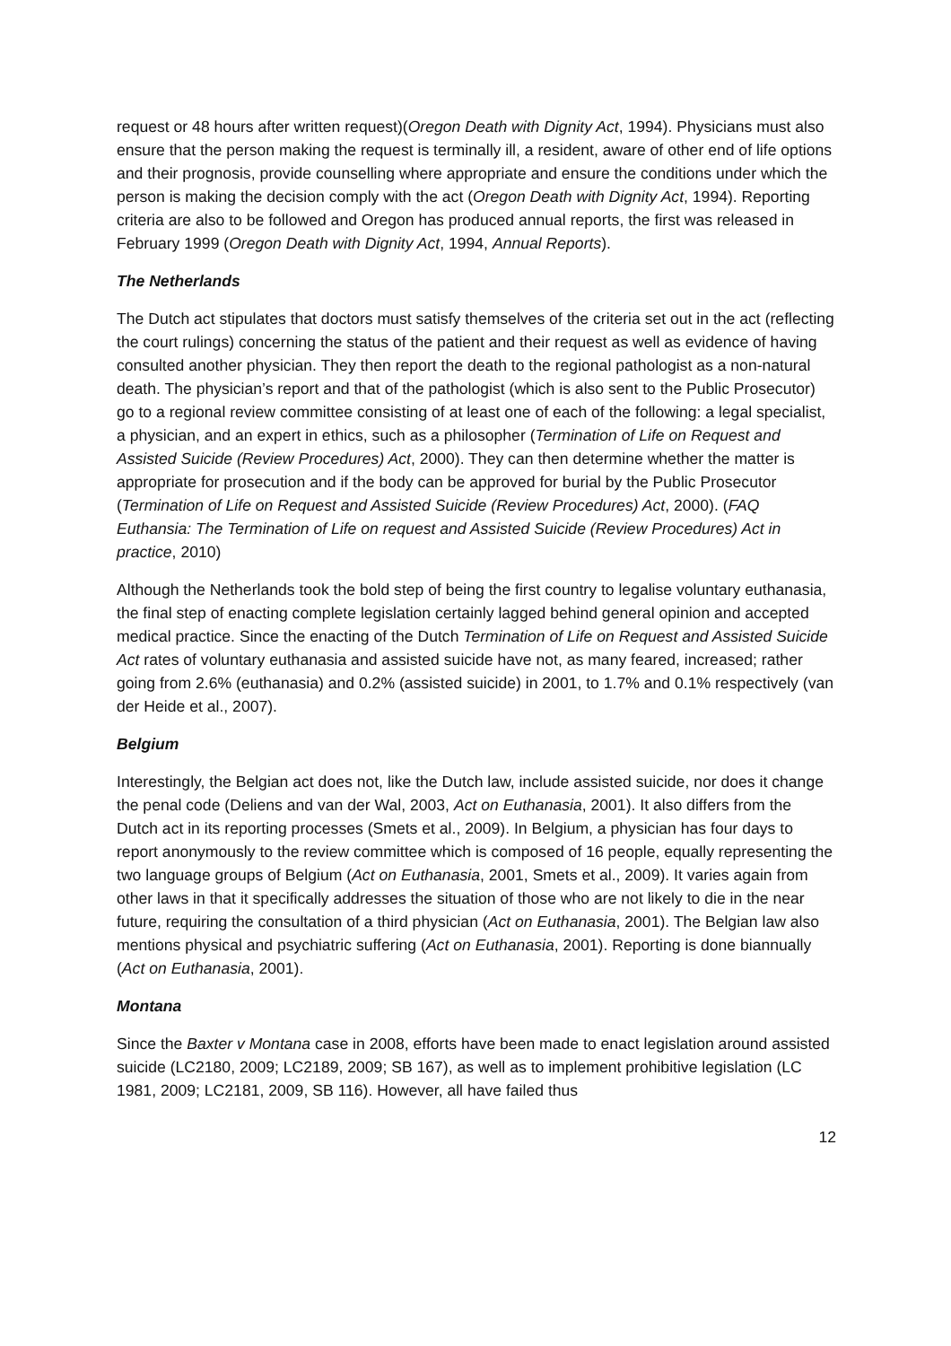request or 48 hours after written request)(Oregon Death with Dignity Act, 1994). Physicians must also ensure that the person making the request is terminally ill, a resident, aware of other end of life options and their prognosis, provide counselling where appropriate and ensure the conditions under which the person is making the decision comply with the act (Oregon Death with Dignity Act, 1994). Reporting criteria are also to be followed and Oregon has produced annual reports, the first was released in February 1999 (Oregon Death with Dignity Act, 1994, Annual Reports).
The Netherlands
The Dutch act stipulates that doctors must satisfy themselves of the criteria set out in the act (reflecting the court rulings) concerning the status of the patient and their request as well as evidence of having consulted another physician. They then report the death to the regional pathologist as a non-natural death. The physician’s report and that of the pathologist (which is also sent to the Public Prosecutor) go to a regional review committee consisting of at least one of each of the following: a legal specialist, a physician, and an expert in ethics, such as a philosopher (Termination of Life on Request and Assisted Suicide (Review Procedures) Act, 2000). They can then determine whether the matter is appropriate for prosecution and if the body can be approved for burial by the Public Prosecutor (Termination of Life on Request and Assisted Suicide (Review Procedures) Act, 2000). (FAQ Euthansia: The Termination of Life on request and Assisted Suicide (Review Procedures) Act in practice, 2010)
Although the Netherlands took the bold step of being the first country to legalise voluntary euthanasia, the final step of enacting complete legislation certainly lagged behind general opinion and accepted medical practice. Since the enacting of the Dutch Termination of Life on Request and Assisted Suicide Act rates of voluntary euthanasia and assisted suicide have not, as many feared, increased; rather going from 2.6% (euthanasia) and 0.2% (assisted suicide) in 2001, to 1.7% and 0.1% respectively (van der Heide et al., 2007).
Belgium
Interestingly, the Belgian act does not, like the Dutch law, include assisted suicide, nor does it change the penal code (Deliens and van der Wal, 2003, Act on Euthanasia, 2001). It also differs from the Dutch act in its reporting processes (Smets et al., 2009). In Belgium, a physician has four days to report anonymously to the review committee which is composed of 16 people, equally representing the two language groups of Belgium (Act on Euthanasia, 2001, Smets et al., 2009). It varies again from other laws in that it specifically addresses the situation of those who are not likely to die in the near future, requiring the consultation of a third physician (Act on Euthanasia, 2001). The Belgian law also mentions physical and psychiatric suffering (Act on Euthanasia, 2001). Reporting is done biannually (Act on Euthanasia, 2001).
Montana
Since the Baxter v Montana case in 2008, efforts have been made to enact legislation around assisted suicide (LC2180, 2009; LC2189, 2009; SB 167), as well as to implement prohibitive legislation (LC 1981, 2009; LC2181, 2009, SB 116). However, all have failed thus
12